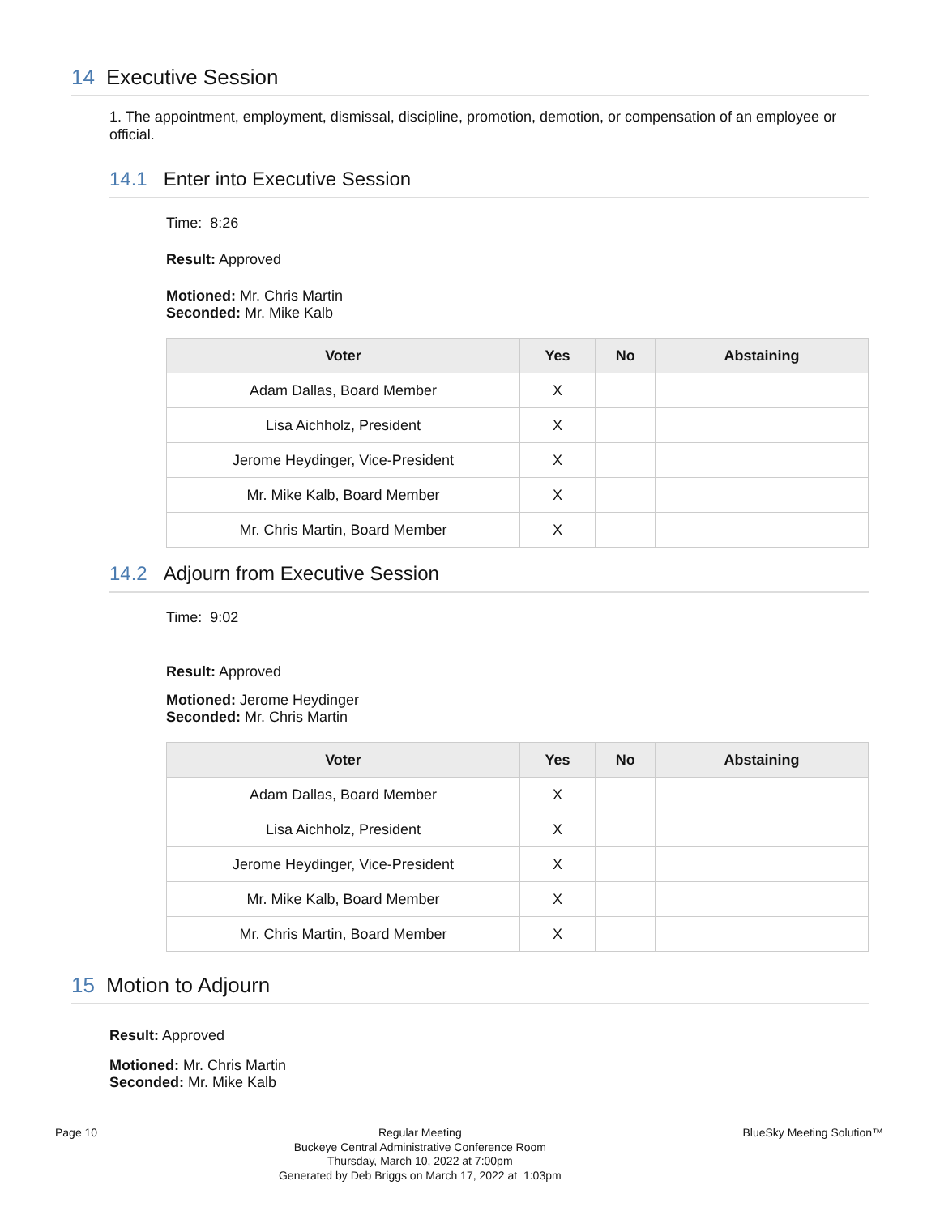14 Executive Session
1. The appointment, employment, dismissal, discipline, promotion, demotion, or compensation of an employee or official.
14.1 Enter into Executive Session
Time: 8:26
Result: Approved
Motioned: Mr. Chris Martin
Seconded: Mr. Mike Kalb
| Voter | Yes | No | Abstaining |
| --- | --- | --- | --- |
| Adam Dallas, Board Member | X | | |
| Lisa Aichholz, President | X | | |
| Jerome Heydinger, Vice-President | X | | |
| Mr. Mike Kalb, Board Member | X | | |
| Mr. Chris Martin, Board Member | X | | |
14.2 Adjourn from Executive Session
Time: 9:02
Result: Approved
Motioned: Jerome Heydinger
Seconded: Mr. Chris Martin
| Voter | Yes | No | Abstaining |
| --- | --- | --- | --- |
| Adam Dallas, Board Member | X | | |
| Lisa Aichholz, President | X | | |
| Jerome Heydinger, Vice-President | X | | |
| Mr. Mike Kalb, Board Member | X | | |
| Mr. Chris Martin, Board Member | X | | |
15 Motion to Adjourn
Result: Approved
Motioned: Mr. Chris Martin
Seconded: Mr. Mike Kalb
Page 10
Regular Meeting
Buckeye Central Administrative Conference Room
Thursday, March 10, 2022 at 7:00pm
Generated by Deb Briggs on March 17, 2022 at 1:03pm
BlueSky Meeting Solution™